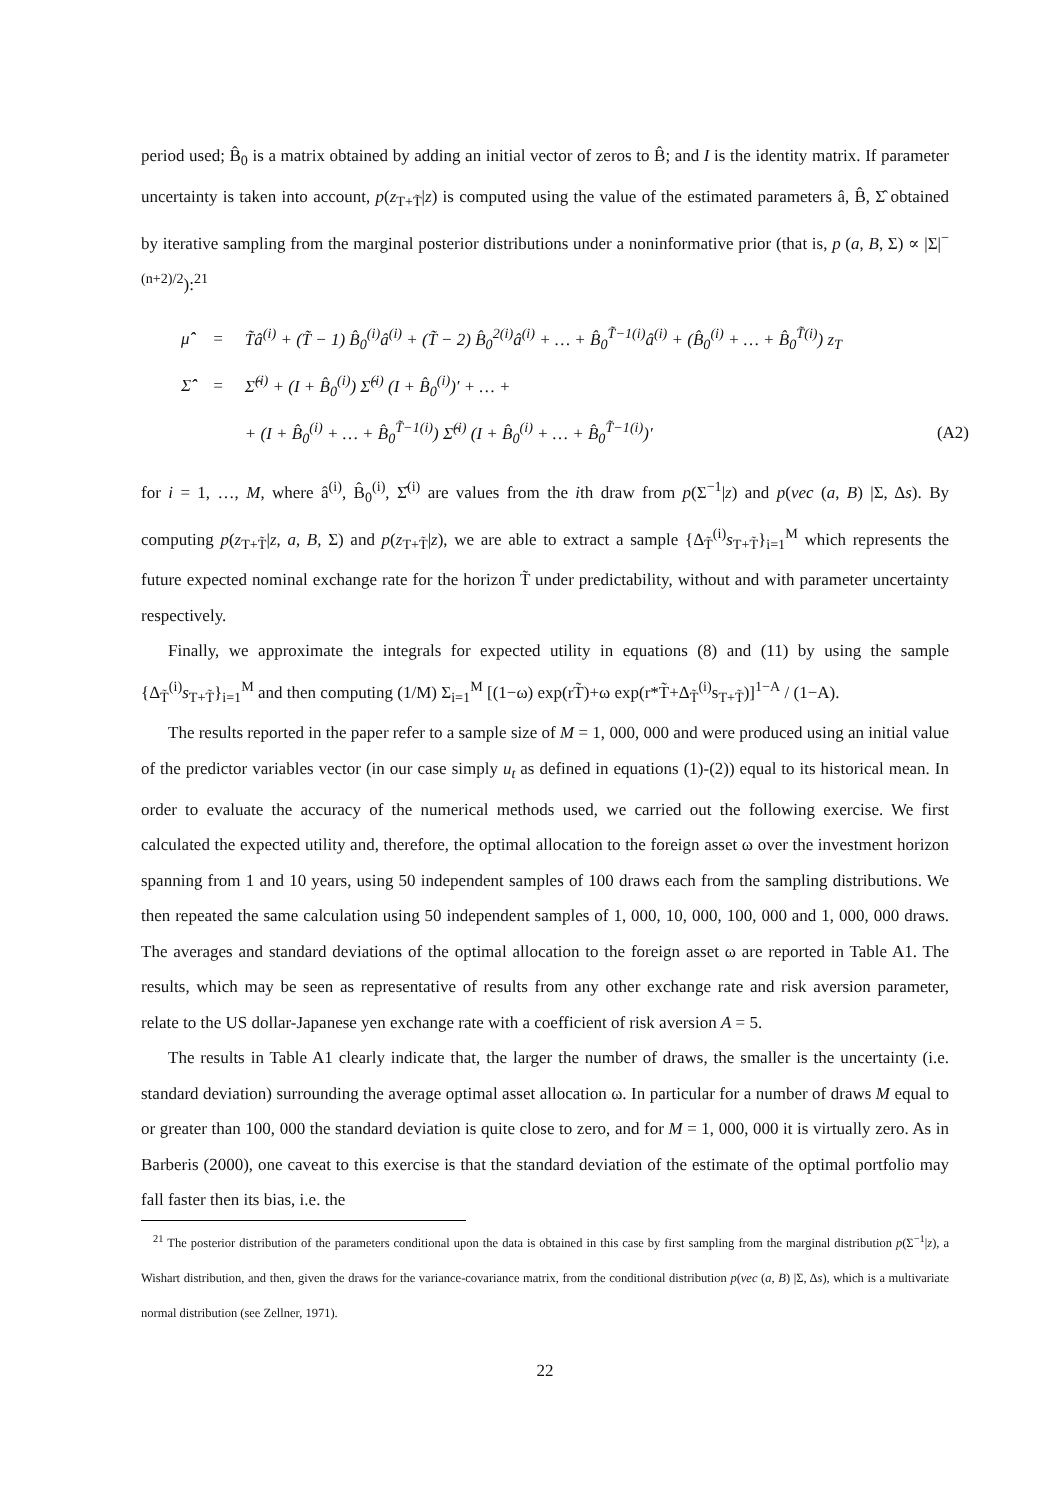period used; B̂<sub>0</sub> is a matrix obtained by adding an initial vector of zeros to B̂; and I is the identity matrix. If parameter uncertainty is taken into account, p(z<sub>T+T̃</sub>|z) is computed using the value of the estimated parameters â, B̂, Σ̂ obtained by iterative sampling from the marginal posterior distributions under a noninformative prior (that is, p (a, B, Σ) ∝ |Σ|<sup>−(n+2)/2</sup>):<sup>21</sup>
| μ̂̂ | = | T̃â<sup>(i)</sup> + (T̃ − 1) B̂<sub>0</sub><sup>(i)</sup>â<sup>(i)</sup> + (T̃ − 2) B̂<sub>0</sub><sup>2(i)</sup>â<sup>(i)</sup> + … + B̂<sub>0</sub><sup>T̃−1(i)</sup>â<sup>(i)</sup> + (B̂<sub>0</sub><sup>(i)</sup> + … + B̂<sub>0</sub><sup>T̃(i)</sup>) z<sub>T</sub> | |
| Σ̂̂ | = | Σ̂<sup>(i)</sup> + (I + B̂<sub>0</sub><sup>(i)</sup>) Σ̂<sup>(i)</sup> (I + B̂<sub>0</sub><sup>(i)</sup>)′ + … + | |
| | | + (I + B̂<sub>0</sub><sup>(i)</sup> + … + B̂<sub>0</sub><sup>T̃−1(i)</sup>) Σ̂<sup>(i)</sup> (I + B̂<sub>0</sub><sup>(i)</sup> + … + B̂<sub>0</sub><sup>T̃−1(i)</sup>)′ | (A2) |
for i = 1, …, M, where â<sup>(i)</sup>, B̂<sub>0</sub><sup>(i)</sup>, Σ̂<sup>(i)</sup> are values from the ith draw from p(Σ<sup>−1</sup>|z) and p(vec (a, B) |Σ, Δs). By computing p(z<sub>T+T̃</sub>|z, a, B, Σ) and p(z<sub>T+T̃</sub>|z), we are able to extract a sample {Δ<sub>T̃</sub><sup>(i)</sup>s<sub>T+T̃</sub>}<sub>i=1</sub><sup>M</sup> which represents the future expected nominal exchange rate for the horizon T̃ under predictability, without and with parameter uncertainty respectively.
Finally, we approximate the integrals for expected utility in equations (8) and (11) by using the sample {Δ<sub>T̃</sub><sup>(i)</sup>s<sub>T+T̃</sub>}<sub>i=1</sub><sup>M</sup> and then computing (1/M) Σ<sub>i=1</sub><sup>M</sup> [(1−ω) exp(rT̃)+ω exp(r*T̃+Δ<sub>T̃</sub><sup>(i)</sup>s<sub>T+T̃</sub>)]<sup>1−A</sup> / (1−A).
The results reported in the paper refer to a sample size of M = 1, 000, 000 and were produced using an initial value of the predictor variables vector (in our case simply u<sub>t</sub> as defined in equations (1)-(2)) equal to its historical mean. In order to evaluate the accuracy of the numerical methods used, we carried out the following exercise. We first calculated the expected utility and, therefore, the optimal allocation to the foreign asset ω over the investment horizon spanning from 1 and 10 years, using 50 independent samples of 100 draws each from the sampling distributions. We then repeated the same calculation using 50 independent samples of 1, 000, 10, 000, 100, 000 and 1, 000, 000 draws. The averages and standard deviations of the optimal allocation to the foreign asset ω are reported in Table A1. The results, which may be seen as representative of results from any other exchange rate and risk aversion parameter, relate to the US dollar-Japanese yen exchange rate with a coefficient of risk aversion A = 5.
The results in Table A1 clearly indicate that, the larger the number of draws, the smaller is the uncertainty (i.e. standard deviation) surrounding the average optimal asset allocation ω. In particular for a number of draws M equal to or greater than 100, 000 the standard deviation is quite close to zero, and for M = 1, 000, 000 it is virtually zero. As in Barberis (2000), one caveat to this exercise is that the standard deviation of the estimate of the optimal portfolio may fall faster then its bias, i.e. the
<sup>21</sup> The posterior distribution of the parameters conditional upon the data is obtained in this case by first sampling from the marginal distribution p(Σ<sup>−1</sup>|z), a Wishart distribution, and then, given the draws for the variance-covariance matrix, from the conditional distribution p(vec (a, B) |Σ, Δs), which is a multivariate normal distribution (see Zellner, 1971).
22